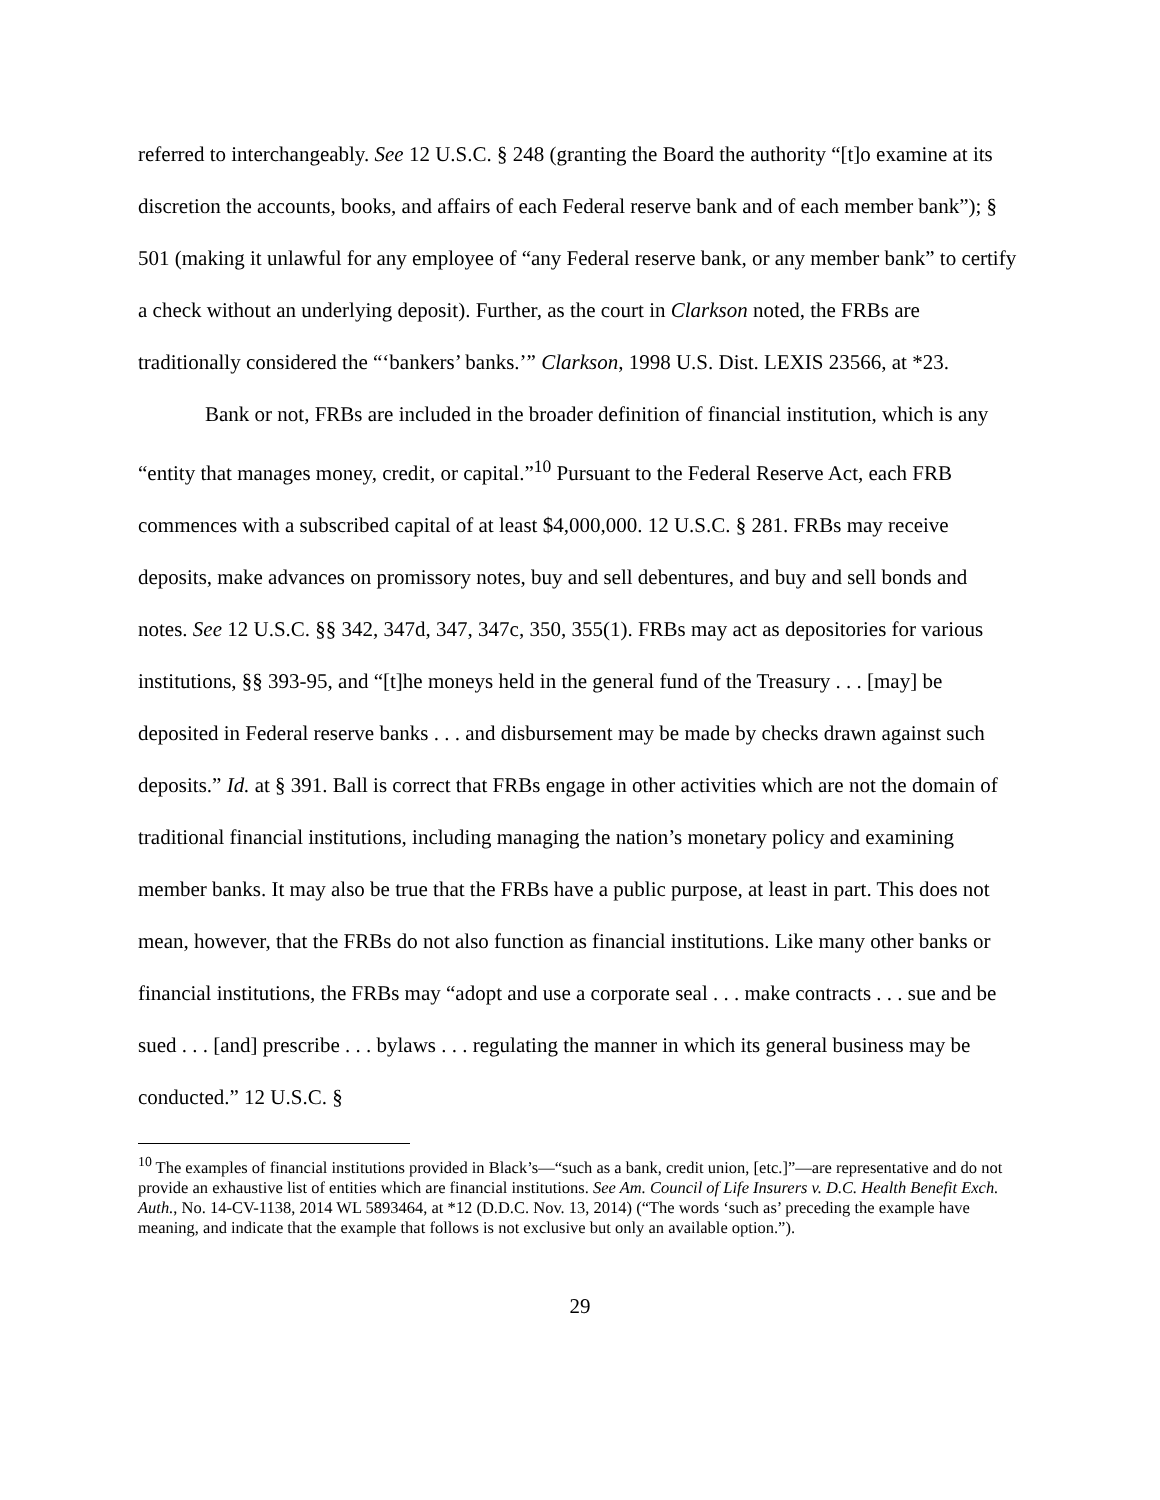referred to interchangeably. See 12 U.S.C. § 248 (granting the Board the authority “[t]o examine at its discretion the accounts, books, and affairs of each Federal reserve bank and of each member bank”); § 501 (making it unlawful for any employee of “any Federal reserve bank, or any member bank” to certify a check without an underlying deposit). Further, as the court in Clarkson noted, the FRBs are traditionally considered the “‘bankers’ banks.’” Clarkson, 1998 U.S. Dist. LEXIS 23566, at *23.
Bank or not, FRBs are included in the broader definition of financial institution, which is any “entity that manages money, credit, or capital.”<sup>10</sup> Pursuant to the Federal Reserve Act, each FRB commences with a subscribed capital of at least $4,000,000. 12 U.S.C. § 281. FRBs may receive deposits, make advances on promissory notes, buy and sell debentures, and buy and sell bonds and notes. See 12 U.S.C. §§ 342, 347d, 347, 347c, 350, 355(1). FRBs may act as depositories for various institutions, §§ 393-95, and “[t]he moneys held in the general fund of the Treasury . . . [may] be deposited in Federal reserve banks . . . and disbursement may be made by checks drawn against such deposits.” Id. at § 391. Ball is correct that FRBs engage in other activities which are not the domain of traditional financial institutions, including managing the nation’s monetary policy and examining member banks. It may also be true that the FRBs have a public purpose, at least in part. This does not mean, however, that the FRBs do not also function as financial institutions. Like many other banks or financial institutions, the FRBs may “adopt and use a corporate seal . . . make contracts . . . sue and be sued . . . [and] prescribe . . . bylaws . . . regulating the manner in which its general business may be conducted.” 12 U.S.C. §
<sup>10</sup> The examples of financial institutions provided in Black’s—“such as a bank, credit union, [etc.]”—are representative and do not provide an exhaustive list of entities which are financial institutions. See Am. Council of Life Insurers v. D.C. Health Benefit Exch. Auth., No. 14-CV-1138, 2014 WL 5893464, at *12 (D.D.C. Nov. 13, 2014) (“The words ‘such as’ preceding the example have meaning, and indicate that the example that follows is not exclusive but only an available option.”).
29